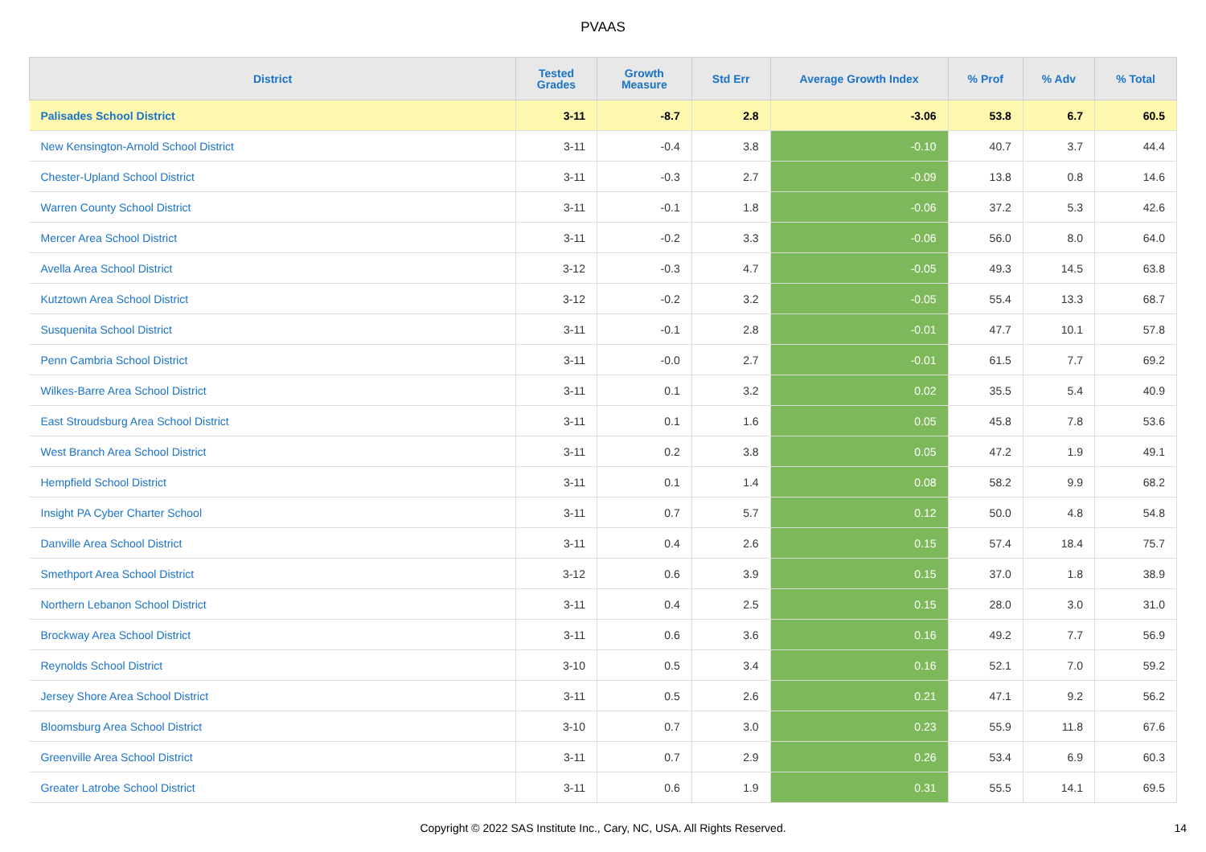PVAAS
| District | Tested Grades | Growth Measure | Std Err | Average Growth Index | % Prof | % Adv | % Total |
| --- | --- | --- | --- | --- | --- | --- | --- |
| Palisades School District | 3-11 | -8.7 | 2.8 | -3.06 | 53.8 | 6.7 | 60.5 |
| New Kensington-Arnold School District | 3-11 | -0.4 | 3.8 | -0.10 | 40.7 | 3.7 | 44.4 |
| Chester-Upland School District | 3-11 | -0.3 | 2.7 | -0.09 | 13.8 | 0.8 | 14.6 |
| Warren County School District | 3-11 | -0.1 | 1.8 | -0.06 | 37.2 | 5.3 | 42.6 |
| Mercer Area School District | 3-11 | -0.2 | 3.3 | -0.06 | 56.0 | 8.0 | 64.0 |
| Avella Area School District | 3-12 | -0.3 | 4.7 | -0.05 | 49.3 | 14.5 | 63.8 |
| Kutztown Area School District | 3-12 | -0.2 | 3.2 | -0.05 | 55.4 | 13.3 | 68.7 |
| Susquenita School District | 3-11 | -0.1 | 2.8 | -0.01 | 47.7 | 10.1 | 57.8 |
| Penn Cambria School District | 3-11 | -0.0 | 2.7 | -0.01 | 61.5 | 7.7 | 69.2 |
| Wilkes-Barre Area School District | 3-11 | 0.1 | 3.2 | 0.02 | 35.5 | 5.4 | 40.9 |
| East Stroudsburg Area School District | 3-11 | 0.1 | 1.6 | 0.05 | 45.8 | 7.8 | 53.6 |
| West Branch Area School District | 3-11 | 0.2 | 3.8 | 0.05 | 47.2 | 1.9 | 49.1 |
| Hempfield School District | 3-11 | 0.1 | 1.4 | 0.08 | 58.2 | 9.9 | 68.2 |
| Insight PA Cyber Charter School | 3-11 | 0.7 | 5.7 | 0.12 | 50.0 | 4.8 | 54.8 |
| Danville Area School District | 3-11 | 0.4 | 2.6 | 0.15 | 57.4 | 18.4 | 75.7 |
| Smethport Area School District | 3-12 | 0.6 | 3.9 | 0.15 | 37.0 | 1.8 | 38.9 |
| Northern Lebanon School District | 3-11 | 0.4 | 2.5 | 0.15 | 28.0 | 3.0 | 31.0 |
| Brockway Area School District | 3-11 | 0.6 | 3.6 | 0.16 | 49.2 | 7.7 | 56.9 |
| Reynolds School District | 3-10 | 0.5 | 3.4 | 0.16 | 52.1 | 7.0 | 59.2 |
| Jersey Shore Area School District | 3-11 | 0.5 | 2.6 | 0.21 | 47.1 | 9.2 | 56.2 |
| Bloomsburg Area School District | 3-10 | 0.7 | 3.0 | 0.23 | 55.9 | 11.8 | 67.6 |
| Greenville Area School District | 3-11 | 0.7 | 2.9 | 0.26 | 53.4 | 6.9 | 60.3 |
| Greater Latrobe School District | 3-11 | 0.6 | 1.9 | 0.31 | 55.5 | 14.1 | 69.5 |
Copyright © 2022 SAS Institute Inc., Cary, NC, USA. All Rights Reserved. 14